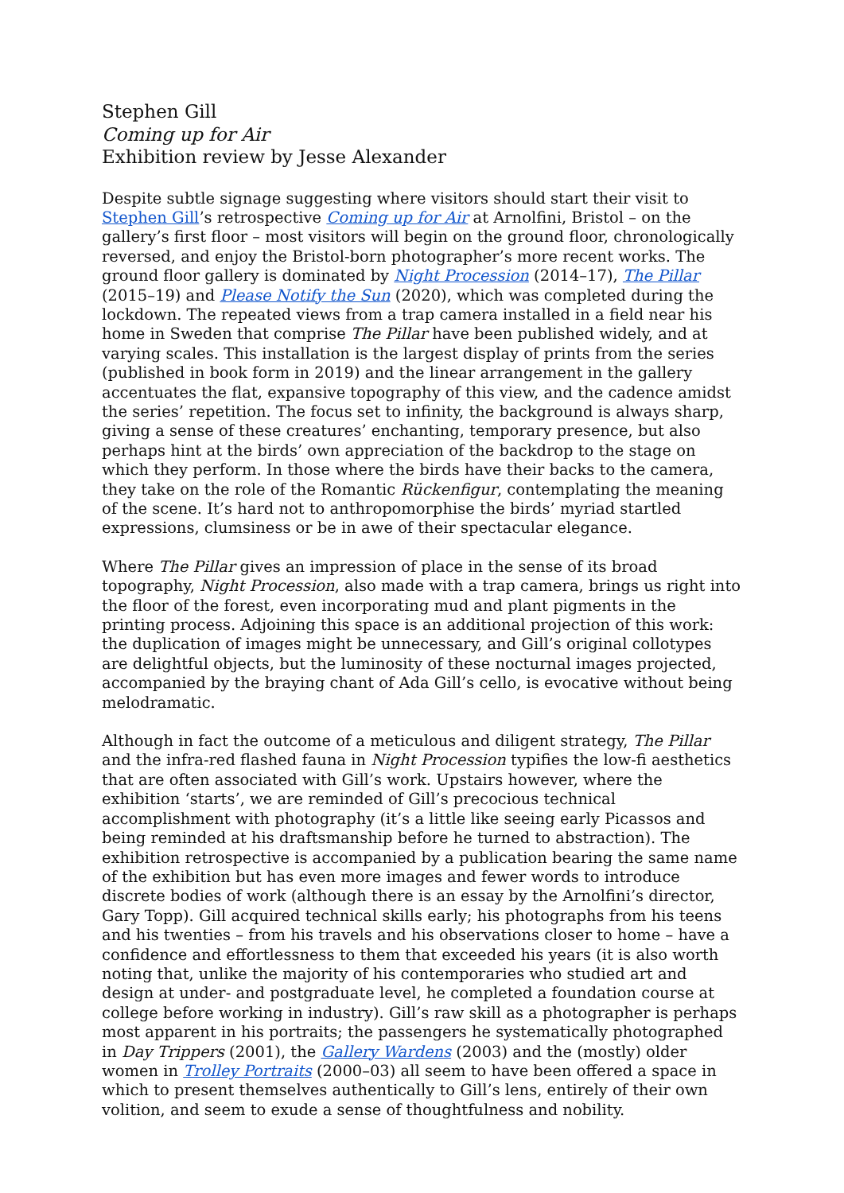Stephen Gill
Coming up for Air
Exhibition review by Jesse Alexander
Despite subtle signage suggesting where visitors should start their visit to Stephen Gill’s retrospective Coming up for Air at Arnolfini, Bristol – on the gallery’s first floor – most visitors will begin on the ground floor, chronologically reversed, and enjoy the Bristol-born photographer’s more recent works. The ground floor gallery is dominated by Night Procession (2014–17), The Pillar (2015–19) and Please Notify the Sun (2020), which was completed during the lockdown. The repeated views from a trap camera installed in a field near his home in Sweden that comprise The Pillar have been published widely, and at varying scales. This installation is the largest display of prints from the series (published in book form in 2019) and the linear arrangement in the gallery accentuates the flat, expansive topography of this view, and the cadence amidst the series’ repetition. The focus set to infinity, the background is always sharp, giving a sense of these creatures’ enchanting, temporary presence, but also perhaps hint at the birds’ own appreciation of the backdrop to the stage on which they perform. In those where the birds have their backs to the camera, they take on the role of the Romantic Rückenfigur, contemplating the meaning of the scene. It’s hard not to anthropomorphise the birds’ myriad startled expressions, clumsiness or be in awe of their spectacular elegance.
Where The Pillar gives an impression of place in the sense of its broad topography, Night Procession, also made with a trap camera, brings us right into the floor of the forest, even incorporating mud and plant pigments in the printing process. Adjoining this space is an additional projection of this work: the duplication of images might be unnecessary, and Gill’s original collotypes are delightful objects, but the luminosity of these nocturnal images projected, accompanied by the braying chant of Ada Gill’s cello, is evocative without being melodramatic.
Although in fact the outcome of a meticulous and diligent strategy, The Pillar and the infra-red flashed fauna in Night Procession typifies the low-fi aesthetics that are often associated with Gill’s work. Upstairs however, where the exhibition ‘starts’, we are reminded of Gill’s precocious technical accomplishment with photography (it’s a little like seeing early Picassos and being reminded at his draftsmanship before he turned to abstraction). The exhibition retrospective is accompanied by a publication bearing the same name of the exhibition but has even more images and fewer words to introduce discrete bodies of work (although there is an essay by the Arnolfini’s director, Gary Topp). Gill acquired technical skills early; his photographs from his teens and his twenties – from his travels and his observations closer to home – have a confidence and effortlessness to them that exceeded his years (it is also worth noting that, unlike the majority of his contemporaries who studied art and design at under- and postgraduate level, he completed a foundation course at college before working in industry). Gill’s raw skill as a photographer is perhaps most apparent in his portraits; the passengers he systematically photographed in Day Trippers (2001), the Gallery Wardens (2003) and the (mostly) older women in Trolley Portraits (2000–03) all seem to have been offered a space in which to present themselves authentically to Gill’s lens, entirely of their own volition, and seem to exude a sense of thoughtfulness and nobility.